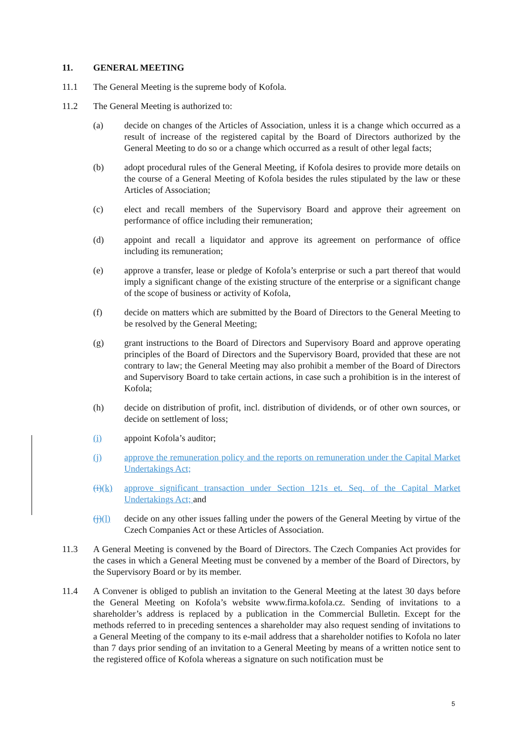11. GENERAL MEETING
11.1 The General Meeting is the supreme body of Kofola.
11.2 The General Meeting is authorized to:
(a) decide on changes of the Articles of Association, unless it is a change which occurred as a result of increase of the registered capital by the Board of Directors authorized by the General Meeting to do so or a change which occurred as a result of other legal facts;
(b) adopt procedural rules of the General Meeting, if Kofola desires to provide more details on the course of a General Meeting of Kofola besides the rules stipulated by the law or these Articles of Association;
(c) elect and recall members of the Supervisory Board and approve their agreement on performance of office including their remuneration;
(d) appoint and recall a liquidator and approve its agreement on performance of office including its remuneration;
(e) approve a transfer, lease or pledge of Kofola’s enterprise or such a part thereof that would imply a significant change of the existing structure of the enterprise or a significant change of the scope of business or activity of Kofola,
(f) decide on matters which are submitted by the Board of Directors to the General Meeting to be resolved by the General Meeting;
(g) grant instructions to the Board of Directors and Supervisory Board and approve operating principles of the Board of Directors and the Supervisory Board, provided that these are not contrary to law; the General Meeting may also prohibit a member of the Board of Directors and Supervisory Board to take certain actions, in case such a prohibition is in the interest of Kofola;
(h) decide on distribution of profit, incl. distribution of dividends, or of other own sources, or decide on settlement of loss;
(i) appoint Kofola’s auditor;
(j) approve the remuneration policy and the reports on remuneration under the Capital Market Undertakings Act;
(i)(k) approve significant transaction under Section 121s et. Seq. of the Capital Market Undertakings Act; and
(j)(l) decide on any other issues falling under the powers of the General Meeting by virtue of the Czech Companies Act or these Articles of Association.
11.3 A General Meeting is convened by the Board of Directors. The Czech Companies Act provides for the cases in which a General Meeting must be convened by a member of the Board of Directors, by the Supervisory Board or by its member.
11.4 A Convener is obliged to publish an invitation to the General Meeting at the latest 30 days before the General Meeting on Kofola’s website www.firma.kofola.cz. Sending of invitations to a shareholder’s address is replaced by a publication in the Commercial Bulletin. Except for the methods referred to in preceding sentences a shareholder may also request sending of invitations to a General Meeting of the company to its e-mail address that a shareholder notifies to Kofola no later than 7 days prior sending of an invitation to a General Meeting by means of a written notice sent to the registered office of Kofola whereas a signature on such notification must be
5